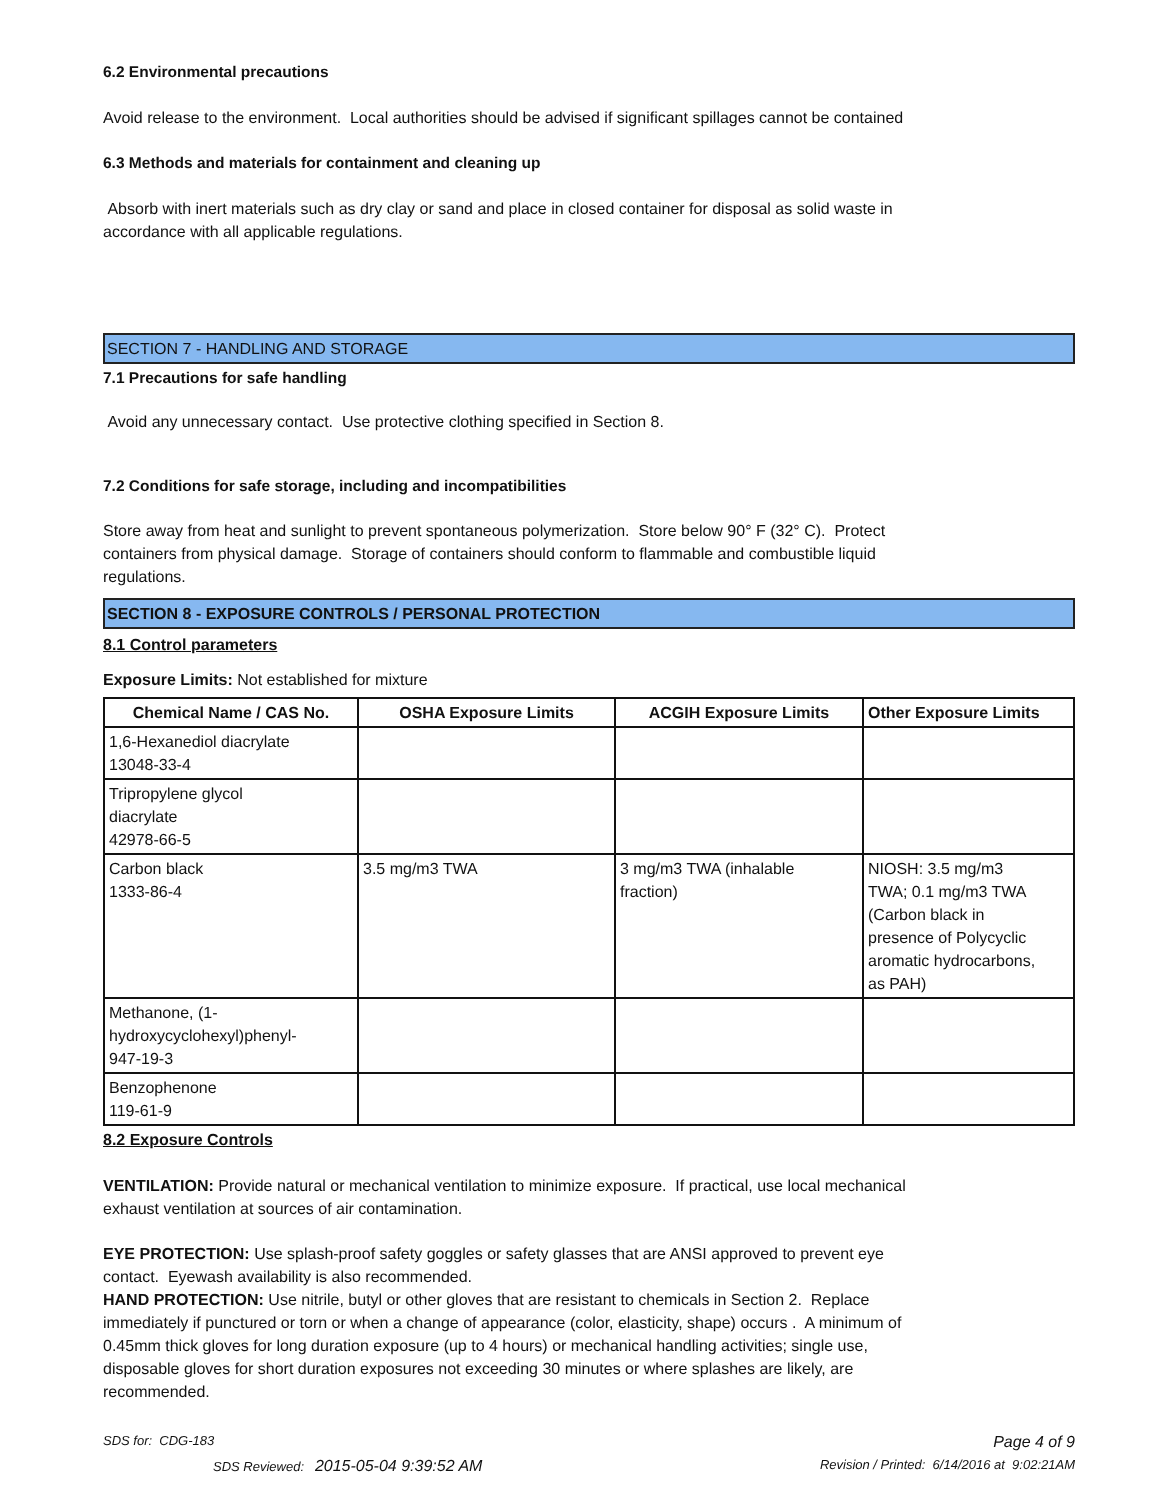6.2 Environmental precautions
Avoid release to the environment. Local authorities should be advised if significant spillages cannot be contained
6.3 Methods and materials for containment and cleaning up
Absorb with inert materials such as dry clay or sand and place in closed container for disposal as solid waste in
accordance with all applicable regulations.
SECTION 7 - HANDLING AND STORAGE
7.1 Precautions for safe handling
Avoid any unnecessary contact. Use protective clothing specified in Section 8.
7.2 Conditions for safe storage, including and incompatibilities
Store away from heat and sunlight to prevent spontaneous polymerization. Store below 90° F (32° C). Protect
containers from physical damage. Storage of containers should conform to flammable and combustible liquid
regulations.
SECTION 8 - EXPOSURE CONTROLS / PERSONAL PROTECTION
8.1 Control parameters
Exposure Limits: Not established for mixture
| Chemical Name / CAS No. | OSHA Exposure Limits | ACGIH Exposure Limits | Other Exposure Limits |
| --- | --- | --- | --- |
| 1,6-Hexanediol diacrylate 13048-33-4 | | | |
| Tripropylene glycol diacrylate 42978-66-5 | | | |
| Carbon black 1333-86-4 | 3.5 mg/m3 TWA | 3 mg/m3 TWA (inhalable fraction) | NIOSH: 3.5 mg/m3 TWA; 0.1 mg/m3 TWA (Carbon black in presence of Polycyclic aromatic hydrocarbons, as PAH) |
| Methanone, (1- hydroxycyclohexyl)phenyl- 947-19-3 | | | |
| Benzophenone 119-61-9 | | | |
8.2 Exposure Controls
VENTILATION: Provide natural or mechanical ventilation to minimize exposure. If practical, use local mechanical
exhaust ventilation at sources of air contamination.
EYE PROTECTION: Use splash-proof safety goggles or safety glasses that are ANSI approved to prevent eye
contact. Eyewash availability is also recommended.
HAND PROTECTION: Use nitrile, butyl or other gloves that are resistant to chemicals in Section 2. Replace
immediately if punctured or torn or when a change of appearance (color, elasticity, shape) occurs . A minimum of
0.45mm thick gloves for long duration exposure (up to 4 hours) or mechanical handling activities; single use,
disposable gloves for short duration exposures not exceeding 30 minutes or where splashes are likely, are
recommended.
SDS for: CDG-183 Page 4 of 9
SDS Reviewed: 2015-05-04 9:39:52 AM Revision / Printed: 6/14/2016 at 9:02:21AM